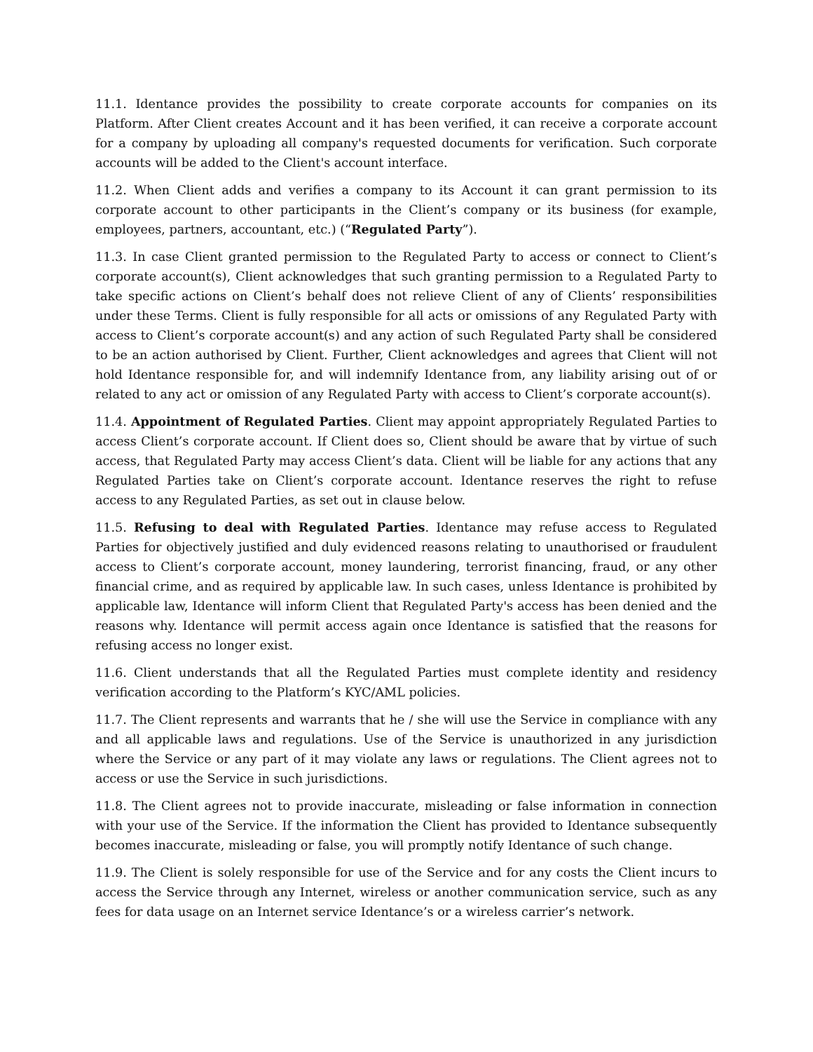11.1. Identance provides the possibility to create corporate accounts for companies on its Platform. After Client creates Account and it has been verified, it can receive a corporate account for a company by uploading all company's requested documents for verification. Such corporate accounts will be added to the Client's account interface.
11.2. When Client adds and verifies a company to its Account it can grant permission to its corporate account to other participants in the Client’s company or its business (for example, employees, partners, accountant, etc.) (“Regulated Party”).
11.3. In case Client granted permission to the Regulated Party to access or connect to Client’s corporate account(s), Client acknowledges that such granting permission to a Regulated Party to take specific actions on Client’s behalf does not relieve Client of any of Clients’ responsibilities under these Terms. Client is fully responsible for all acts or omissions of any Regulated Party with access to Client’s corporate account(s) and any action of such Regulated Party shall be considered to be an action authorised by Client. Further, Client acknowledges and agrees that Client will not hold Identance responsible for, and will indemnify Identance from, any liability arising out of or related to any act or omission of any Regulated Party with access to Client’s corporate account(s).
11.4. Appointment of Regulated Parties. Client may appoint appropriately Regulated Parties to access Client’s corporate account. If Client does so, Client should be aware that by virtue of such access, that Regulated Party may access Client’s data. Client will be liable for any actions that any Regulated Parties take on Client’s corporate account. Identance reserves the right to refuse access to any Regulated Parties, as set out in clause below.
11.5. Refusing to deal with Regulated Parties. Identance may refuse access to Regulated Parties for objectively justified and duly evidenced reasons relating to unauthorised or fraudulent access to Client’s corporate account, money laundering, terrorist financing, fraud, or any other financial crime, and as required by applicable law. In such cases, unless Identance is prohibited by applicable law, Identance will inform Client that Regulated Party's access has been denied and the reasons why. Identance will permit access again once Identance is satisfied that the reasons for refusing access no longer exist.
11.6. Client understands that all the Regulated Parties must complete identity and residency verification according to the Platform’s KYC/AML policies.
11.7. The Client represents and warrants that he / she will use the Service in compliance with any and all applicable laws and regulations. Use of the Service is unauthorized in any jurisdiction where the Service or any part of it may violate any laws or regulations. The Client agrees not to access or use the Service in such jurisdictions.
11.8. The Client agrees not to provide inaccurate, misleading or false information in connection with your use of the Service. If the information the Client has provided to Identance subsequently becomes inaccurate, misleading or false, you will promptly notify Identance of such change.
11.9. The Client is solely responsible for use of the Service and for any costs the Client incurs to access the Service through any Internet, wireless or another communication service, such as any fees for data usage on an Internet service Identance’s or a wireless carrier’s network.